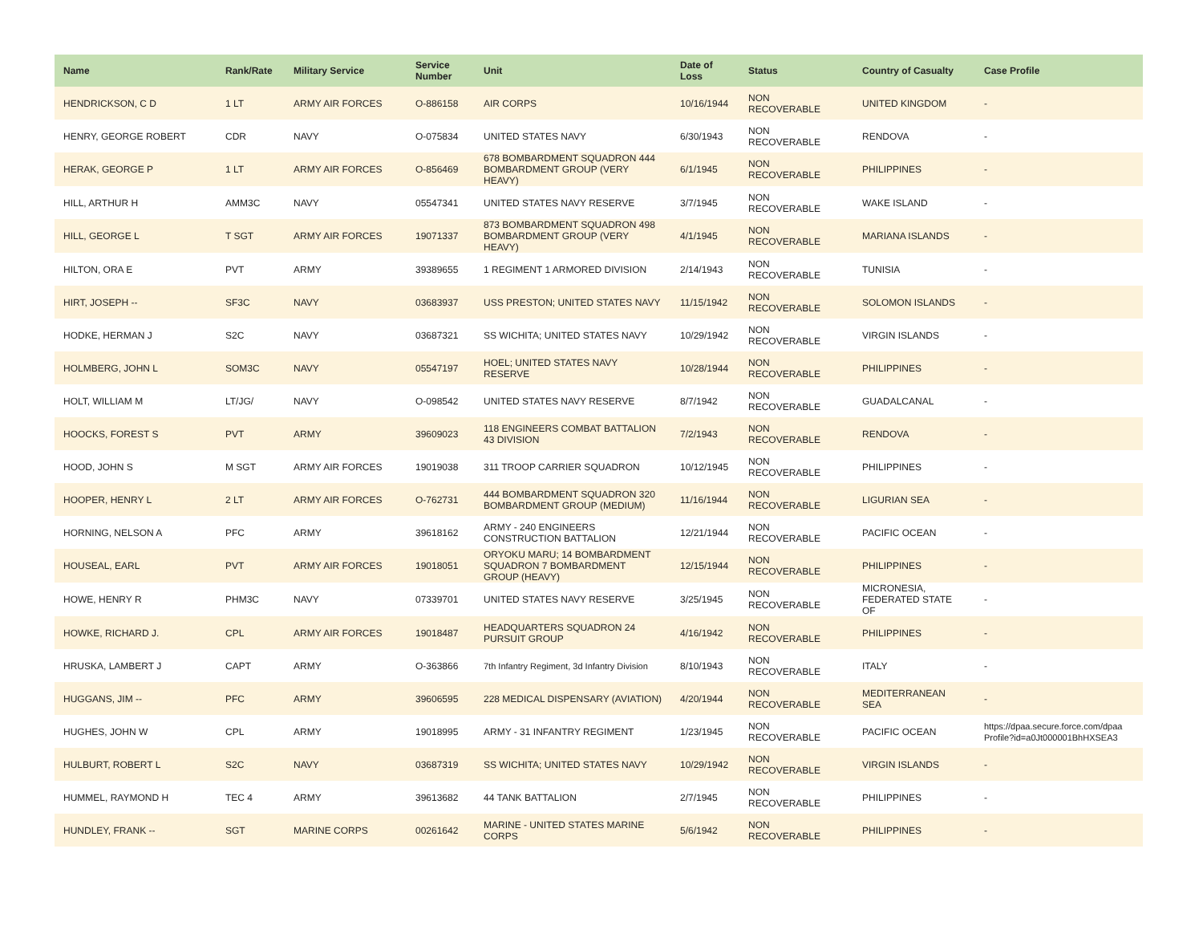| Name | Rank/Rate | Military Service | Service Number | Unit | Date of Loss | Status | Country of Casualty | Case Profile |
| --- | --- | --- | --- | --- | --- | --- | --- | --- |
| HENDRICKSON, C D | 1 LT | ARMY AIR FORCES | O-886158 | AIR CORPS | 10/16/1944 | NON RECOVERABLE | UNITED KINGDOM | - |
| HENRY, GEORGE ROBERT | CDR | NAVY | O-075834 | UNITED STATES NAVY | 6/30/1943 | NON RECOVERABLE | RENDOVA | - |
| HERAK, GEORGE P | 1 LT | ARMY AIR FORCES | O-856469 | 678 BOMBARDMENT SQUADRON 444 BOMBARDMENT GROUP (VERY HEAVY) | 6/1/1945 | NON RECOVERABLE | PHILIPPINES | - |
| HILL, ARTHUR H | AMM3C | NAVY | 05547341 | UNITED STATES NAVY RESERVE | 3/7/1945 | NON RECOVERABLE | WAKE ISLAND | - |
| HILL, GEORGE L | T SGT | ARMY AIR FORCES | 19071337 | 873 BOMBARDMENT SQUADRON 498 BOMBARDMENT GROUP (VERY HEAVY) | 4/1/1945 | NON RECOVERABLE | MARIANA ISLANDS | - |
| HILTON, ORA E | PVT | ARMY | 39389655 | 1 REGIMENT 1 ARMORED DIVISION | 2/14/1943 | NON RECOVERABLE | TUNISIA | - |
| HIRT, JOSEPH -- | SF3C | NAVY | 03683937 | USS PRESTON; UNITED STATES NAVY | 11/15/1942 | NON RECOVERABLE | SOLOMON ISLANDS | - |
| HODKE, HERMAN J | S2C | NAVY | 03687321 | SS WICHITA; UNITED STATES NAVY | 10/29/1942 | NON RECOVERABLE | VIRGIN ISLANDS | - |
| HOLMBERG, JOHN L | SOM3C | NAVY | 05547197 | HOEL; UNITED STATES NAVY RESERVE | 10/28/1944 | NON RECOVERABLE | PHILIPPINES | - |
| HOLT, WILLIAM M | LT/JG/ | NAVY | O-098542 | UNITED STATES NAVY RESERVE | 8/7/1942 | NON RECOVERABLE | GUADALCANAL | - |
| HOOCKS, FOREST S | PVT | ARMY | 39609023 | 118 ENGINEERS COMBAT BATTALION 43 DIVISION | 7/2/1943 | NON RECOVERABLE | RENDOVA | - |
| HOOD, JOHN S | M SGT | ARMY AIR FORCES | 19019038 | 311 TROOP CARRIER SQUADRON | 10/12/1945 | NON RECOVERABLE | PHILIPPINES | - |
| HOOPER, HENRY L | 2 LT | ARMY AIR FORCES | O-762731 | 444 BOMBARDMENT SQUADRON 320 BOMBARDMENT GROUP (MEDIUM) | 11/16/1944 | NON RECOVERABLE | LIGURIAN SEA | - |
| HORNING, NELSON A | PFC | ARMY | 39618162 | ARMY - 240 ENGINEERS CONSTRUCTION BATTALION | 12/21/1944 | NON RECOVERABLE | PACIFIC OCEAN | - |
| HOUSEAL, EARL | PVT | ARMY AIR FORCES | 19018051 | ORYOKU MARU; 14 BOMBARDMENT SQUADRON 7 BOMBARDMENT GROUP (HEAVY) | 12/15/1944 | NON RECOVERABLE | PHILIPPINES | - |
| HOWE, HENRY R | PHM3C | NAVY | 07339701 | UNITED STATES NAVY RESERVE | 3/25/1945 | NON RECOVERABLE | MICRONESIA, FEDERATED STATE OF | - |
| HOWKE, RICHARD J. | CPL | ARMY AIR FORCES | 19018487 | HEADQUARTERS SQUADRON 24 PURSUIT GROUP | 4/16/1942 | NON RECOVERABLE | PHILIPPINES | - |
| HRUSKA, LAMBERT J | CAPT | ARMY | O-363866 | 7th Infantry Regiment, 3d Infantry Division | 8/10/1943 | NON RECOVERABLE | ITALY | - |
| HUGGANS, JIM -- | PFC | ARMY | 39606595 | 228 MEDICAL DISPENSARY (AVIATION) | 4/20/1944 | NON RECOVERABLE | MEDITERRANEAN SEA | - |
| HUGHES, JOHN W | CPL | ARMY | 19018995 | ARMY - 31 INFANTRY REGIMENT | 1/23/1945 | NON RECOVERABLE | PACIFIC OCEAN | https://dpaa.secure.force.com/dpaa Profile?id=a0Jt000001BhHXSEA3 |
| HULBURT, ROBERT L | S2C | NAVY | 03687319 | SS WICHITA; UNITED STATES NAVY | 10/29/1942 | NON RECOVERABLE | VIRGIN ISLANDS | - |
| HUMMEL, RAYMOND H | TEC 4 | ARMY | 39613682 | 44 TANK BATTALION | 2/7/1945 | NON RECOVERABLE | PHILIPPINES | - |
| HUNDLEY, FRANK -- | SGT | MARINE CORPS | 00261642 | MARINE - UNITED STATES MARINE CORPS | 5/6/1942 | NON RECOVERABLE | PHILIPPINES | - |